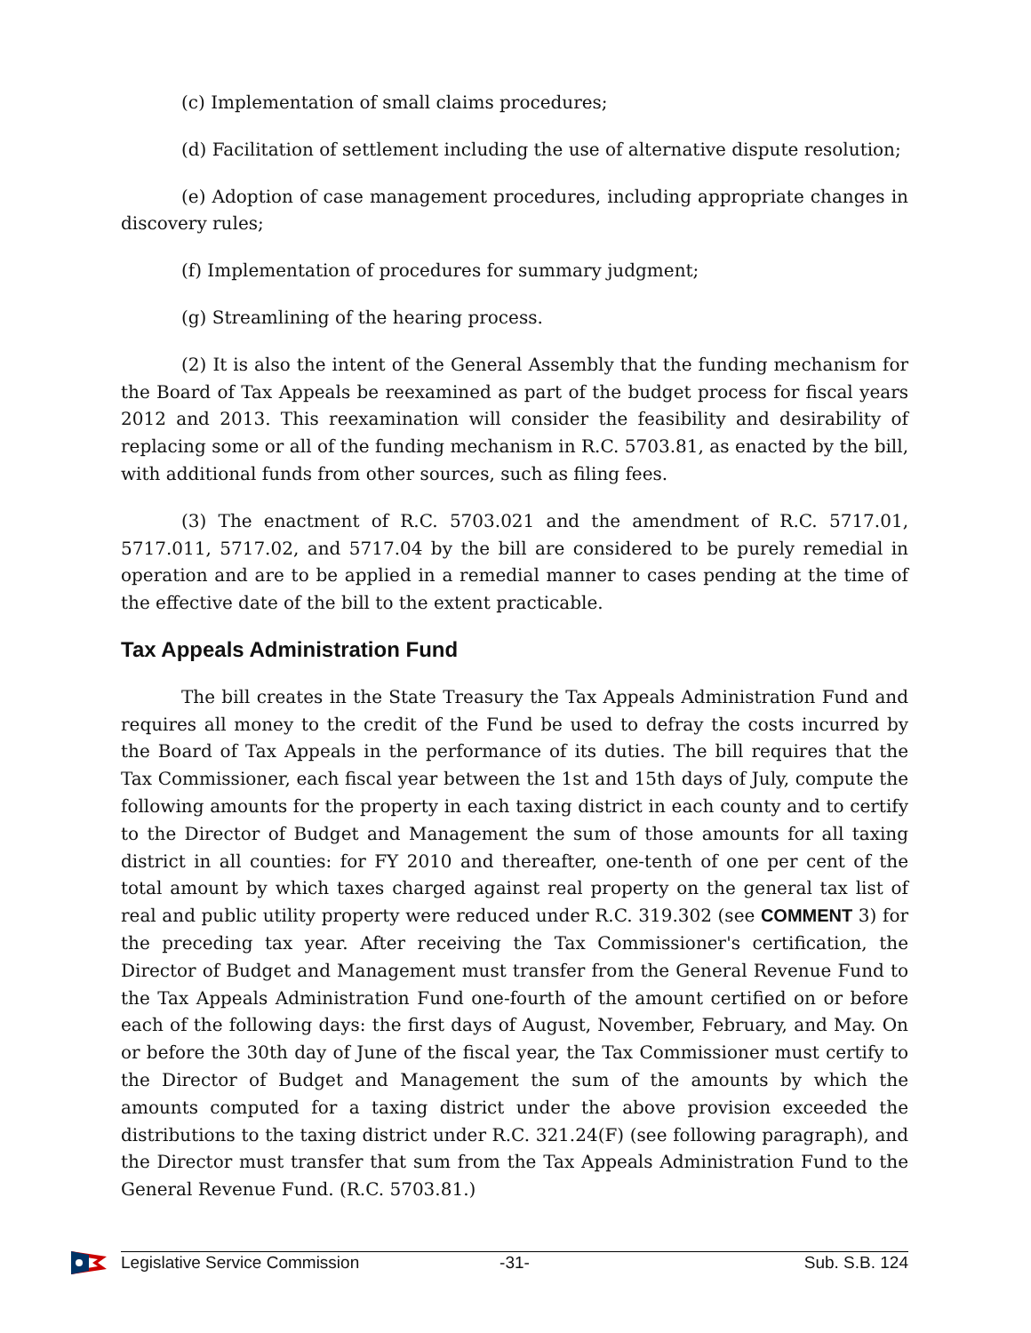(c) Implementation of small claims procedures;
(d) Facilitation of settlement including the use of alternative dispute resolution;
(e) Adoption of case management procedures, including appropriate changes in discovery rules;
(f) Implementation of procedures for summary judgment;
(g) Streamlining of the hearing process.
(2) It is also the intent of the General Assembly that the funding mechanism for the Board of Tax Appeals be reexamined as part of the budget process for fiscal years 2012 and 2013. This reexamination will consider the feasibility and desirability of replacing some or all of the funding mechanism in R.C. 5703.81, as enacted by the bill, with additional funds from other sources, such as filing fees.
(3) The enactment of R.C. 5703.021 and the amendment of R.C. 5717.01, 5717.011, 5717.02, and 5717.04 by the bill are considered to be purely remedial in operation and are to be applied in a remedial manner to cases pending at the time of the effective date of the bill to the extent practicable.
Tax Appeals Administration Fund
The bill creates in the State Treasury the Tax Appeals Administration Fund and requires all money to the credit of the Fund be used to defray the costs incurred by the Board of Tax Appeals in the performance of its duties. The bill requires that the Tax Commissioner, each fiscal year between the 1st and 15th days of July, compute the following amounts for the property in each taxing district in each county and to certify to the Director of Budget and Management the sum of those amounts for all taxing district in all counties: for FY 2010 and thereafter, one-tenth of one per cent of the total amount by which taxes charged against real property on the general tax list of real and public utility property were reduced under R.C. 319.302 (see COMMENT 3) for the preceding tax year. After receiving the Tax Commissioner's certification, the Director of Budget and Management must transfer from the General Revenue Fund to the Tax Appeals Administration Fund one-fourth of the amount certified on or before each of the following days: the first days of August, November, February, and May. On or before the 30th day of June of the fiscal year, the Tax Commissioner must certify to the Director of Budget and Management the sum of the amounts by which the amounts computed for a taxing district under the above provision exceeded the distributions to the taxing district under R.C. 321.24(F) (see following paragraph), and the Director must transfer that sum from the Tax Appeals Administration Fund to the General Revenue Fund. (R.C. 5703.81.)
Legislative Service Commission -31- Sub. S.B. 124